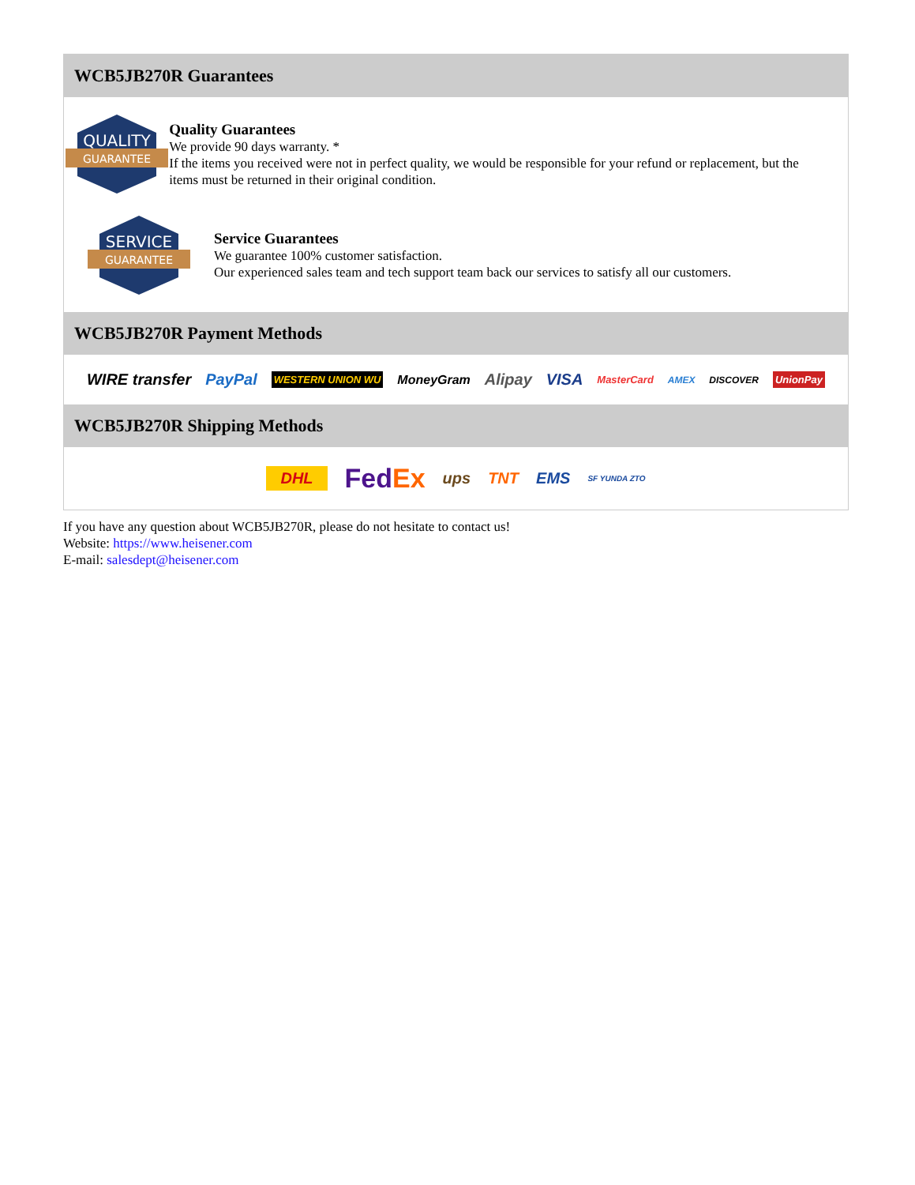WCB5JB270R Guarantees
QUALITY
GUARANTEE
Quality Guarantees
We provide 90 days warranty. *
If the items you received were not in perfect quality, we would be responsible for your refund or replacement, but the items must be returned in their original condition.
SERVICE
GUARANTEE
Service Guarantees
We guarantee 100% customer satisfaction.
Our experienced sales team and tech support team back our services to satisfy all our customers.
WCB5JB270R Payment Methods
WIRE transfer PayPal WESTERN UNION WU MoneyGram Alipay VISA MasterCard AMEX DISCOVER UnionPay
WCB5JB270R Shipping Methods
DHL FedEx ups TNT EMS SF YUNDA ZTO
If you have any question about WCB5JB270R, please do not hesitate to contact us!
Website: https://www.heisener.com
E-mail: salesdept@heisener.com